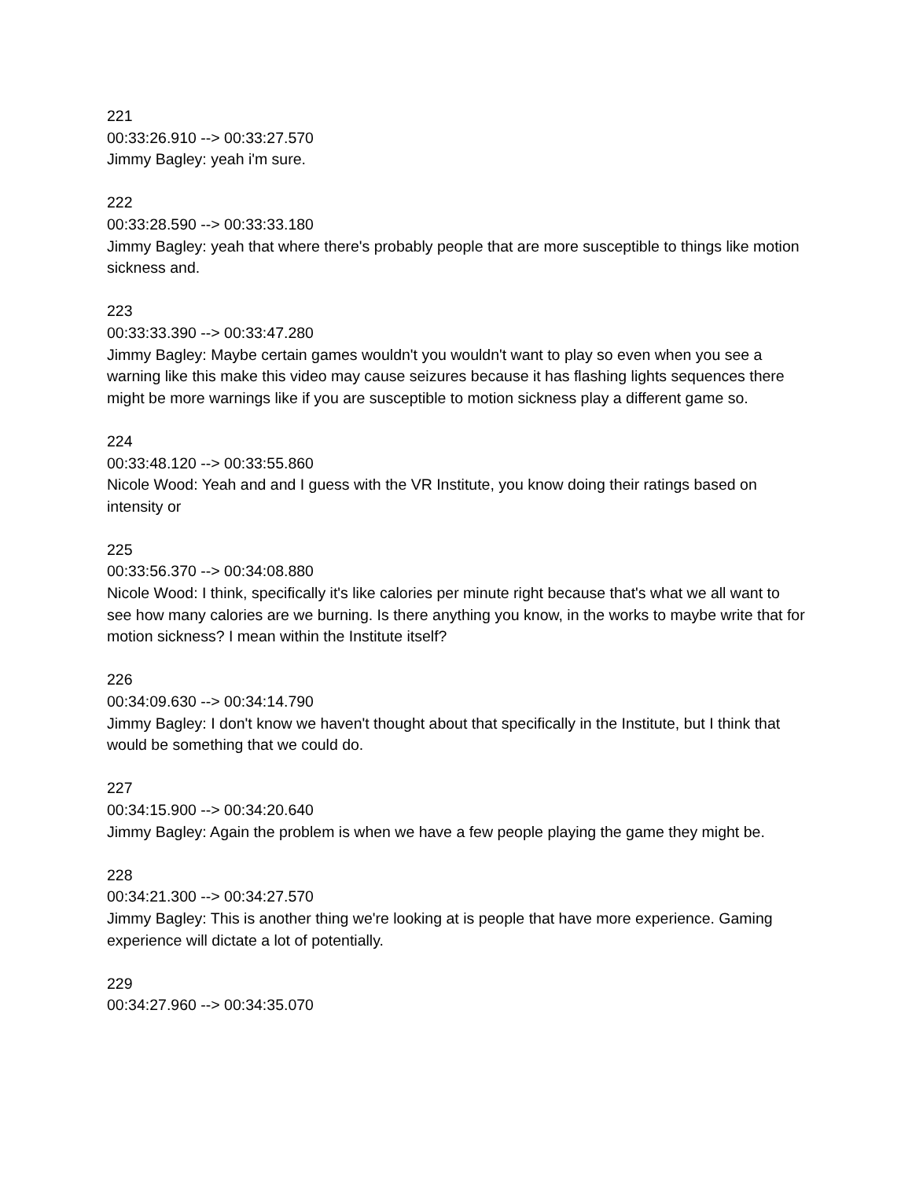221
00:33:26.910 --> 00:33:27.570
Jimmy Bagley: yeah i'm sure.
222
00:33:28.590 --> 00:33:33.180
Jimmy Bagley: yeah that where there's probably people that are more susceptible to things like motion sickness and.
223
00:33:33.390 --> 00:33:47.280
Jimmy Bagley: Maybe certain games wouldn't you wouldn't want to play so even when you see a warning like this make this video may cause seizures because it has flashing lights sequences there might be more warnings like if you are susceptible to motion sickness play a different game so.
224
00:33:48.120 --> 00:33:55.860
Nicole Wood: Yeah and and I guess with the VR Institute, you know doing their ratings based on intensity or
225
00:33:56.370 --> 00:34:08.880
Nicole Wood: I think, specifically it's like calories per minute right because that's what we all want to see how many calories are we burning. Is there anything you know, in the works to maybe write that for motion sickness? I mean within the Institute itself?
226
00:34:09.630 --> 00:34:14.790
Jimmy Bagley: I don't know we haven't thought about that specifically in the Institute, but I think that would be something that we could do.
227
00:34:15.900 --> 00:34:20.640
Jimmy Bagley: Again the problem is when we have a few people playing the game they might be.
228
00:34:21.300 --> 00:34:27.570
Jimmy Bagley: This is another thing we're looking at is people that have more experience. Gaming experience will dictate a lot of potentially.
229
00:34:27.960 --> 00:34:35.070